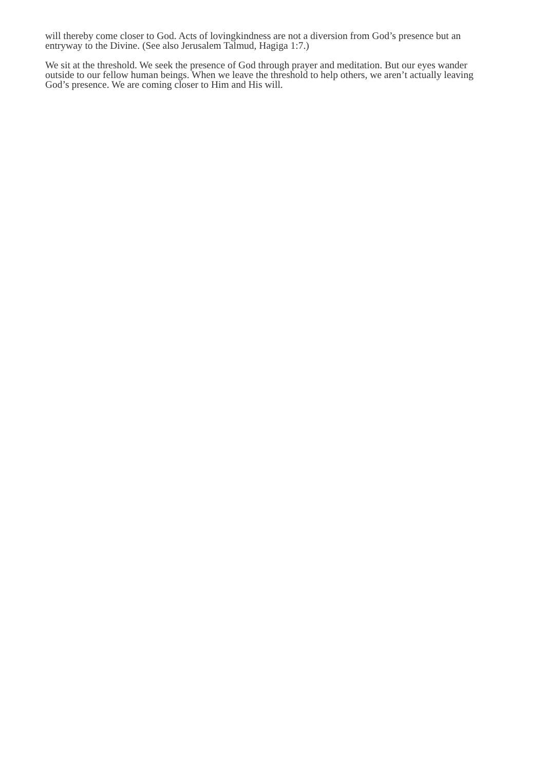will thereby come closer to God. Acts of lovingkindness are not a diversion from God’s presence but an entryway to the Divine. (See also Jerusalem Talmud, Hagiga 1:7.)
We sit at the threshold. We seek the presence of God through prayer and meditation. But our eyes wander outside to our fellow human beings. When we leave the threshold to help others, we aren’t actually leaving God’s presence. We are coming closer to Him and His will.